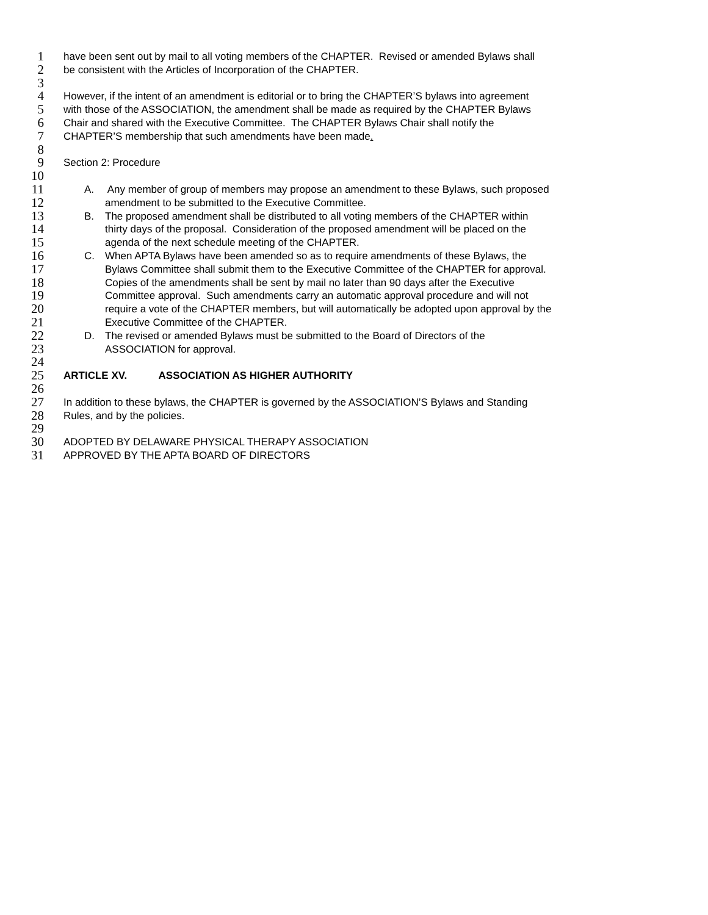1 have been sent out by mail to all voting members of the CHAPTER. Revised or amended Bylaws shall
2 be consistent with the Articles of Incorporation of the CHAPTER.
3
4 However, if the intent of an amendment is editorial or to bring the CHAPTER’S bylaws into agreement
5 with those of the ASSOCIATION, the amendment shall be made as required by the CHAPTER Bylaws
6 Chair and shared with the Executive Committee. The CHAPTER Bylaws Chair shall notify the
7 CHAPTER’S membership that such amendments have been made.
8
9 Section 2: Procedure
10
11 A. Any member of group of members may propose an amendment to these Bylaws, such proposed
12 amendment to be submitted to the Executive Committee.
13 B. The proposed amendment shall be distributed to all voting members of the CHAPTER within
14 thirty days of the proposal. Consideration of the proposed amendment will be placed on the
15 agenda of the next schedule meeting of the CHAPTER.
16 C. When APTA Bylaws have been amended so as to require amendments of these Bylaws, the
17 Bylaws Committee shall submit them to the Executive Committee of the CHAPTER for approval.
18 Copies of the amendments shall be sent by mail no later than 90 days after the Executive
19 Committee approval. Such amendments carry an automatic approval procedure and will not
20 require a vote of the CHAPTER members, but will automatically be adopted upon approval by the
21 Executive Committee of the CHAPTER.
22 D. The revised or amended Bylaws must be submitted to the Board of Directors of the
23 ASSOCIATION for approval.
24
25 ARTICLE XV. ASSOCIATION AS HIGHER AUTHORITY
26
27 In addition to these bylaws, the CHAPTER is governed by the ASSOCIATION’S Bylaws and Standing
28 Rules, and by the policies.
29
30 ADOPTED BY DELAWARE PHYSICAL THERAPY ASSOCIATION
31 APPROVED BY THE APTA BOARD OF DIRECTORS